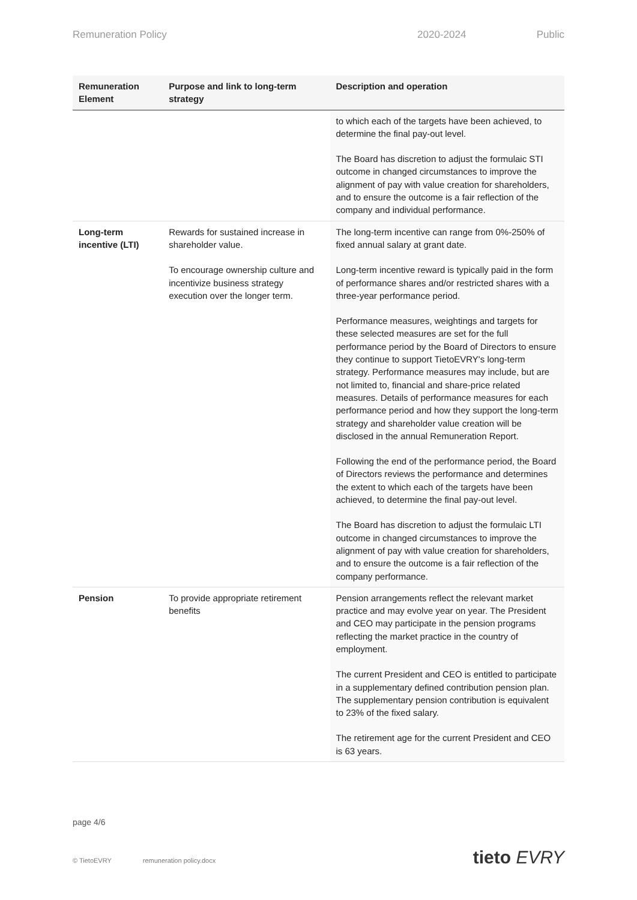Remuneration Policy 2020-2024 Public
| Remuneration Element | Purpose and link to long-term strategy | Description and operation |
| --- | --- | --- |
| | | to which each of the targets have been achieved, to determine the final pay-out level. The Board has discretion to adjust the formulaic STI outcome in changed circumstances to improve the alignment of pay with value creation for shareholders, and to ensure the outcome is a fair reflection of the company and individual performance. |
| Long-term incentive (LTI) | Rewards for sustained increase in shareholder value. To encourage ownership culture and incentivize business strategy execution over the longer term. | The long-term incentive can range from 0%-250% of fixed annual salary at grant date. Long-term incentive reward is typically paid in the form of performance shares and/or restricted shares with a three-year performance period. Performance measures, weightings and targets for these selected measures are set for the full performance period by the Board of Directors to ensure they continue to support TietoEVRY's long-term strategy. Performance measures may include, but are not limited to, financial and share-price related measures. Details of performance measures for each performance period and how they support the long-term strategy and shareholder value creation will be disclosed in the annual Remuneration Report. Following the end of the performance period, the Board of Directors reviews the performance and determines the extent to which each of the targets have been achieved, to determine the final pay-out level. The Board has discretion to adjust the formulaic LTI outcome in changed circumstances to improve the alignment of pay with value creation for shareholders, and to ensure the outcome is a fair reflection of the company performance. |
| Pension | To provide appropriate retirement benefits | Pension arrangements reflect the relevant market practice and may evolve year on year. The President and CEO may participate in the pension programs reflecting the market practice in the country of employment. The current President and CEO is entitled to participate in a supplementary defined contribution pension plan. The supplementary pension contribution is equivalent to 23% of the fixed salary. The retirement age for the current President and CEO is 63 years. |
page 4/6
© TietoEVRY remuneration policy.docx
tieto EVRY